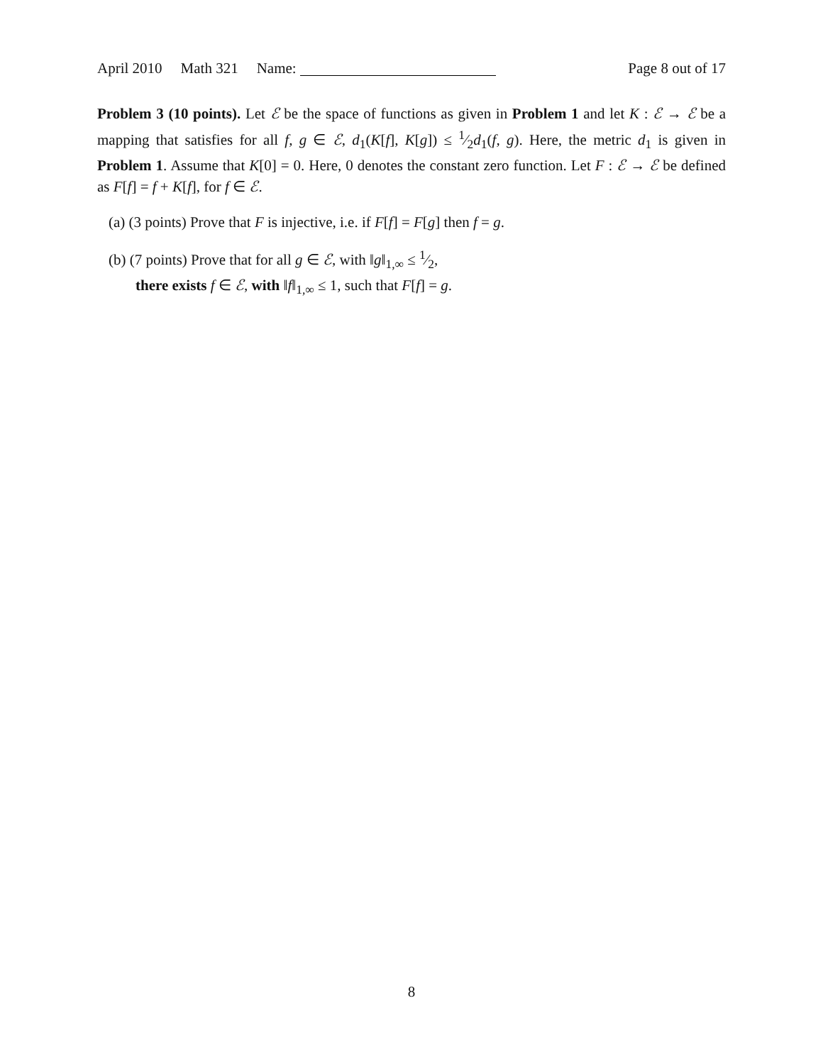April 2010 Math 321 Name: Page 8 out of 17
Problem 3 (10 points). Let ℰ be the space of functions as given in Problem 1 and let K : ℰ → ℰ be a mapping that satisfies for all f, g ∈ ℰ, d<sub>1</sub>(K[f], K[g]) ≤ 1⁄2d<sub>1</sub>(f, g). Here, the metric d<sub>1</sub> is given in Problem 1. Assume that K[0] = 0. Here, 0 denotes the constant zero function. Let F : ℰ → ℰ be defined as F[f] = f + K[f], for f ∈ ℰ.
(a) (3 points) Prove that F is injective, i.e. if F[f] = F[g] then f = g.
(b) (7 points) Prove that for all g ∈ ℰ, with ‖g‖<sub>1,∞</sub> ≤ 1⁄2,
there exists f ∈ ℰ, with ‖f‖<sub>1,∞</sub> ≤ 1, such that F[f] = g.
8